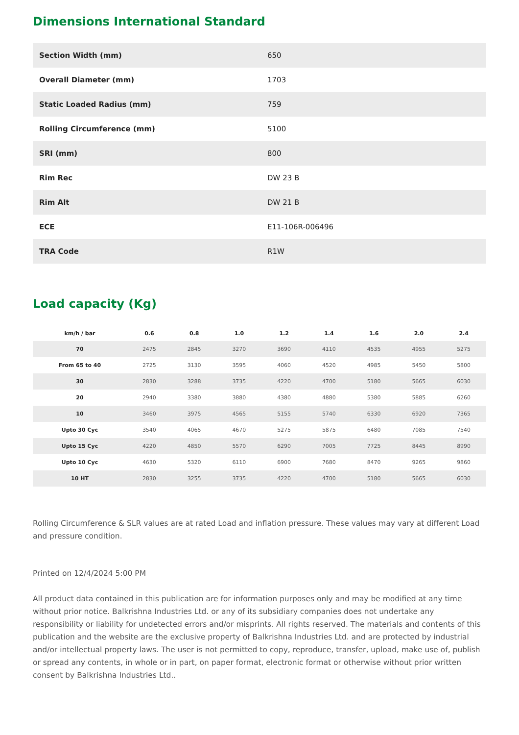Dimensions International Standard
| Section Width (mm) | 650 |
| Overall Diameter (mm) | 1703 |
| Static Loaded Radius (mm) | 759 |
| Rolling Circumference (mm) | 5100 |
| SRI (mm) | 800 |
| Rim Rec | DW 23 B |
| Rim Alt | DW 21 B |
| ECE | E11-106R-006496 |
| TRA Code | R1W |
Load capacity (Kg)
| km/h / bar | 0.6 | 0.8 | 1.0 | 1.2 | 1.4 | 1.6 | 2.0 | 2.4 |
| --- | --- | --- | --- | --- | --- | --- | --- | --- |
| 70 | 2475 | 2845 | 3270 | 3690 | 4110 | 4535 | 4955 | 5275 |
| From 65 to 40 | 2725 | 3130 | 3595 | 4060 | 4520 | 4985 | 5450 | 5800 |
| 30 | 2830 | 3288 | 3735 | 4220 | 4700 | 5180 | 5665 | 6030 |
| 20 | 2940 | 3380 | 3880 | 4380 | 4880 | 5380 | 5885 | 6260 |
| 10 | 3460 | 3975 | 4565 | 5155 | 5740 | 6330 | 6920 | 7365 |
| Upto 30 Cyc | 3540 | 4065 | 4670 | 5275 | 5875 | 6480 | 7085 | 7540 |
| Upto 15 Cyc | 4220 | 4850 | 5570 | 6290 | 7005 | 7725 | 8445 | 8990 |
| Upto 10 Cyc | 4630 | 5320 | 6110 | 6900 | 7680 | 8470 | 9265 | 9860 |
| 10 HT | 2830 | 3255 | 3735 | 4220 | 4700 | 5180 | 5665 | 6030 |
Rolling Circumference & SLR values are at rated Load and inflation pressure. These values may vary at different Load and pressure condition.
Printed on 12/4/2024 5:00 PM
All product data contained in this publication are for information purposes only and may be modified at any time without prior notice. Balkrishna Industries Ltd. or any of its subsidiary companies does not undertake any responsibility or liability for undetected errors and/or misprints. All rights reserved. The materials and contents of this publication and the website are the exclusive property of Balkrishna Industries Ltd. and are protected by industrial and/or intellectual property laws. The user is not permitted to copy, reproduce, transfer, upload, make use of, publish or spread any contents, in whole or in part, on paper format, electronic format or otherwise without prior written consent by Balkrishna Industries Ltd..